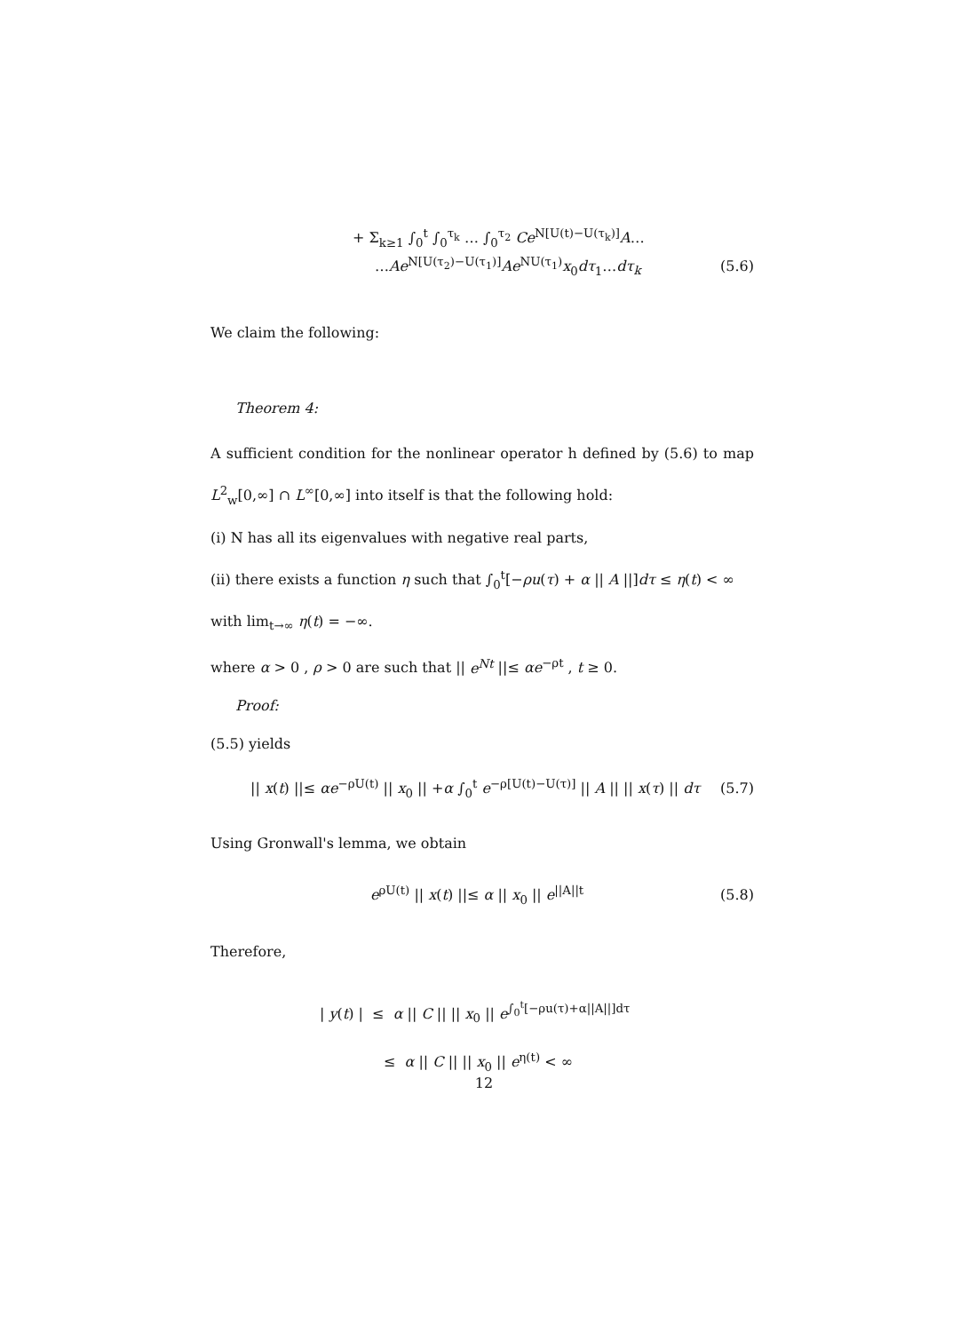+ Σ<sub>k≥1</sub> ∫<sub>0</sub><sup>t</sup> ∫<sub>0</sub><sup>τ<sub>k</sub></sup> … ∫<sub>0</sub><sup>τ<sub>2</sub></sup> Ce<sup>N[U(t)−U(τ<sub>k</sub>)]</sup>A…
…Ae<sup>N[U(τ<sub>2</sub>)−U(τ<sub>1</sub>)]</sup>Ae<sup>NU(τ<sub>1</sub>)</sup>x<sub>0</sub>dτ<sub>1</sub>…dτ<sub>k</sub> (5.6)
We claim the following:
Theorem 4:
A sufficient condition for the nonlinear operator h defined by (5.6) to map L<sup>2</sup><sub>w</sub>[0,∞] ∩ L<sup>∞</sup>[0,∞] into itself is that the following hold:
(i) N has all its eigenvalues with negative real parts,
(ii) there exists a function η such that ∫<sub>0</sub><sup>t</sup>[−ρu(τ) + α || A ||]dτ ≤ η(t) < ∞
with lim<sub>t→∞</sub> η(t) = −∞.
where α > 0 , ρ > 0 are such that || e<sup>Nt</sup> ||≤ αe<sup>−ρt</sup> , t ≥ 0.
Proof:
(5.5) yields
|| x(t) ||≤ αe<sup>−ρU(t)</sup> || x<sub>0</sub> || +α ∫<sub>0</sub><sup>t</sup> e<sup>−ρ[U(t)−U(τ)]</sup> || A || || x(τ) || dτ (5.7)
Using Gronwall's lemma, we obtain
e<sup>ρU(t)</sup> || x(t) ||≤ α || x<sub>0</sub> || e<sup>||A||t</sup> (5.8)
Therefore,
| y(t) | ≤ α || C || || x<sub>0</sub> || e<sup>∫<sub>0</sub><sup>t</sup>[−ρu(τ)+α||A||]dτ</sup>
≤ α || C || || x<sub>0</sub> || e<sup>η(t)</sup> < ∞
12